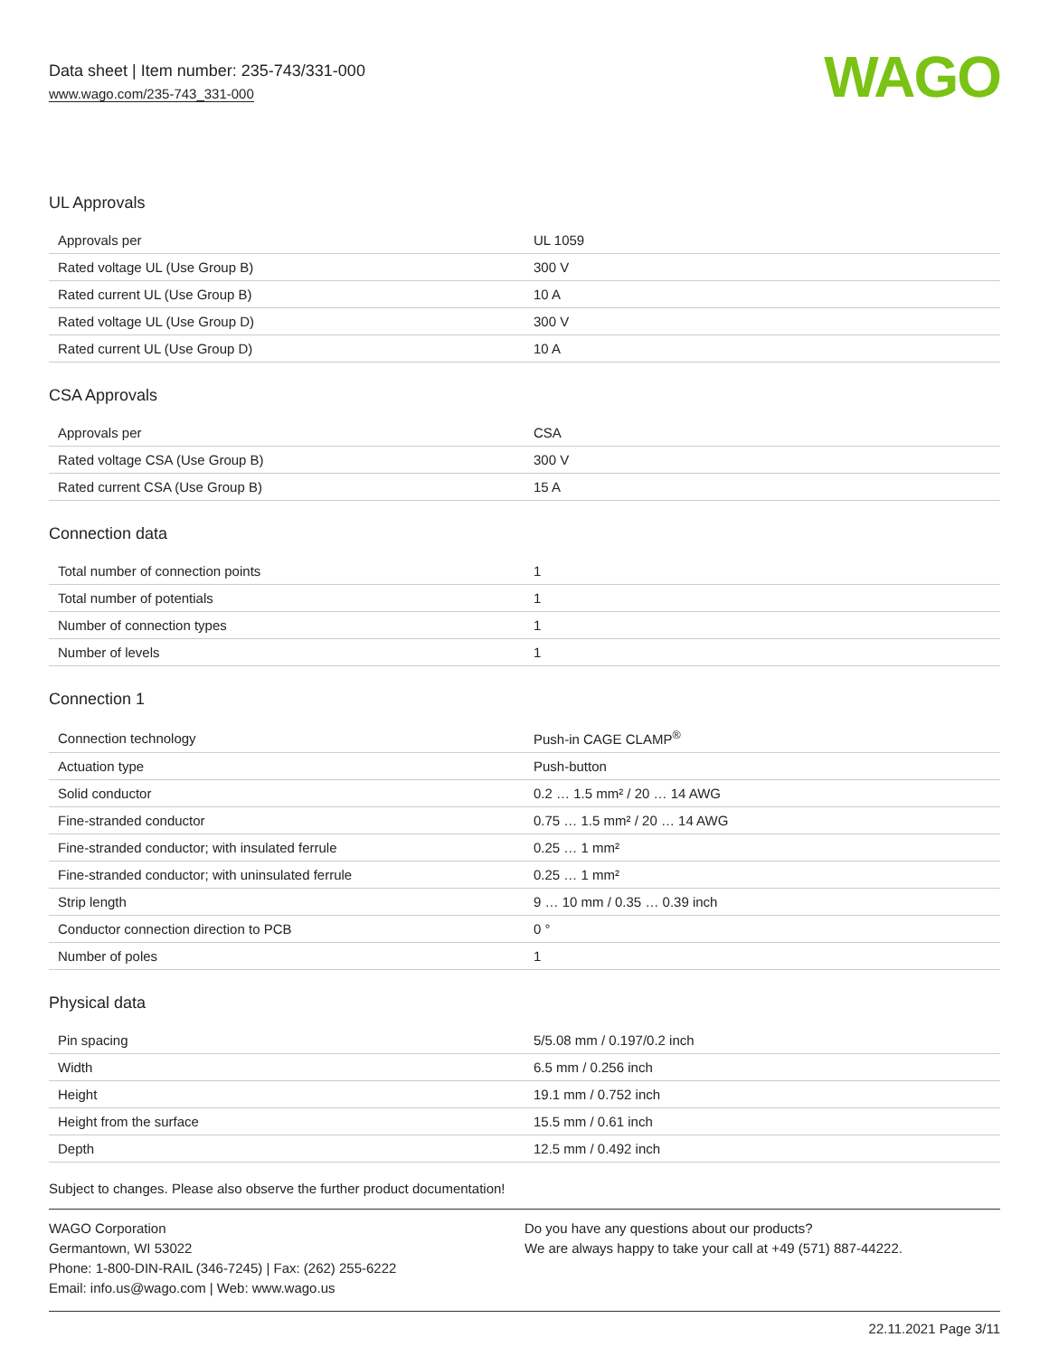Data sheet | Item number: 235-743/331-000
www.wago.com/235-743_331-000
WAGO
UL Approvals
| Approvals per | UL 1059 |
| Rated voltage UL (Use Group B) | 300 V |
| Rated current UL (Use Group B) | 10 A |
| Rated voltage UL (Use Group D) | 300 V |
| Rated current UL (Use Group D) | 10 A |
CSA Approvals
| Approvals per | CSA |
| Rated voltage CSA (Use Group B) | 300 V |
| Rated current CSA (Use Group B) | 15 A |
Connection data
| Total number of connection points | 1 |
| Total number of potentials | 1 |
| Number of connection types | 1 |
| Number of levels | 1 |
Connection 1
| Connection technology | Push-in CAGE CLAMP<sup>®</sup> |
| Actuation type | Push-button |
| Solid conductor | 0.2 … 1.5 mm² / 20 … 14 AWG |
| Fine-stranded conductor | 0.75 … 1.5 mm² / 20 … 14 AWG |
| Fine-stranded conductor; with insulated ferrule | 0.25 … 1 mm² |
| Fine-stranded conductor; with uninsulated ferrule | 0.25 … 1 mm² |
| Strip length | 9 … 10 mm / 0.35 … 0.39 inch |
| Conductor connection direction to PCB | 0 ° |
| Number of poles | 1 |
Physical data
| Pin spacing | 5/5.08 mm / 0.197/0.2 inch |
| Width | 6.5 mm / 0.256 inch |
| Height | 19.1 mm / 0.752 inch |
| Height from the surface | 15.5 mm / 0.61 inch |
| Depth | 12.5 mm / 0.492 inch |
Subject to changes. Please also observe the further product documentation!
WAGO Corporation
Germantown, WI 53022
Phone: 1-800-DIN-RAIL (346-7245) | Fax: (262) 255-6222
Email: info.us@wago.com | Web: www.wago.us
Do you have any questions about our products?
We are always happy to take your call at +49 (571) 887-44222.
22.11.2021 Page 3/11